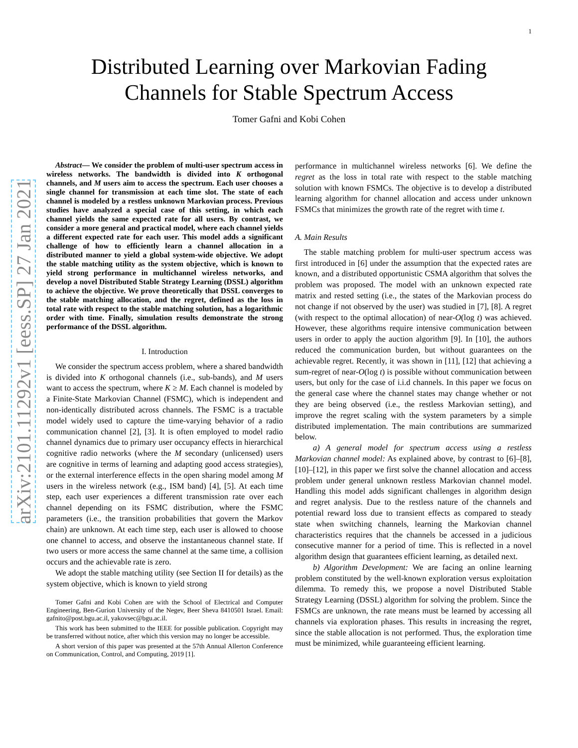1
arXiv:2101.11292v1 [eess.SP] 27 Jan 2021
Distributed Learning over Markovian Fading
Channels for Stable Spectrum Access
Tomer Gafni and Kobi Cohen
Abstract— We consider the problem of multi-user spectrum access in wireless networks. The bandwidth is divided into K orthogonal channels, and M users aim to access the spectrum. Each user chooses a single channel for transmission at each time slot. The state of each channel is modeled by a restless unknown Markovian process. Previous studies have analyzed a special case of this setting, in which each channel yields the same expected rate for all users. By contrast, we consider a more general and practical model, where each channel yields a different expected rate for each user. This model adds a significant challenge of how to efficiently learn a channel allocation in a distributed manner to yield a global system-wide objective. We adopt the stable matching utility as the system objective, which is known to yield strong performance in multichannel wireless networks, and develop a novel Distributed Stable Strategy Learning (DSSL) algorithm to achieve the objective. We prove theoretically that DSSL converges to the stable matching allocation, and the regret, defined as the loss in total rate with respect to the stable matching solution, has a logarithmic order with time. Finally, simulation results demonstrate the strong performance of the DSSL algorithm.
I. Introduction
We consider the spectrum access problem, where a shared bandwidth is divided into K orthogonal channels (i.e., sub-bands), and M users want to access the spectrum, where K ≥ M. Each channel is modeled by a Finite-State Markovian Channel (FSMC), which is independent and non-identically distributed across channels. The FSMC is a tractable model widely used to capture the time-varying behavior of a radio communication channel [2], [3]. It is often employed to model radio channel dynamics due to primary user occupancy effects in hierarchical cognitive radio networks (where the M secondary (unlicensed) users are cognitive in terms of learning and adapting good access strategies), or the external interference effects in the open sharing model among M users in the wireless network (e.g., ISM band) [4], [5]. At each time step, each user experiences a different transmission rate over each channel depending on its FSMC distribution, where the FSMC parameters (i.e., the transition probabilities that govern the Markov chain) are unknown. At each time step, each user is allowed to choose one channel to access, and observe the instantaneous channel state. If two users or more access the same channel at the same time, a collision occurs and the achievable rate is zero.
We adopt the stable matching utility (see Section II for details) as the system objective, which is known to yield strong
Tomer Gafni and Kobi Cohen are with the School of Electrical and Computer Engineering, Ben-Gurion University of the Negev, Beer Sheva 8410501 Israel. Email: gafnito@post.bgu.ac.il, yakovsec@bgu.ac.il.
This work has been submitted to the IEEE for possible publication. Copyright may be transferred without notice, after which this version may no longer be accessible.
A short version of this paper was presented at the 57th Annual Allerton Conference on Communication, Control, and Computing, 2019 [1].
performance in multichannel wireless networks [6]. We define the regret as the loss in total rate with respect to the stable matching solution with known FSMCs. The objective is to develop a distributed learning algorithm for channel allocation and access under unknown FSMCs that minimizes the growth rate of the regret with time t.
A. Main Results
The stable matching problem for multi-user spectrum access was first introduced in [6] under the assumption that the expected rates are known, and a distributed opportunistic CSMA algorithm that solves the problem was proposed. The model with an unknown expected rate matrix and rested setting (i.e., the states of the Markovian process do not change if not observed by the user) was studied in [7], [8]. A regret (with respect to the optimal allocation) of near-O(log t) was achieved. However, these algorithms require intensive communication between users in order to apply the auction algorithm [9]. In [10], the authors reduced the communication burden, but without guarantees on the achievable regret. Recently, it was shown in [11], [12] that achieving a sum-regret of near-O(log t) is possible without communication between users, but only for the case of i.i.d channels. In this paper we focus on the general case where the channel states may change whether or not they are being observed (i.e., the restless Markovian setting), and improve the regret scaling with the system parameters by a simple distributed implementation. The main contributions are summarized below.
a) A general model for spectrum access using a restless Markovian channel model: As explained above, by contrast to [6]–[8], [10]–[12], in this paper we first solve the channel allocation and access problem under general unknown restless Markovian channel model. Handling this model adds significant challenges in algorithm design and regret analysis. Due to the restless nature of the channels and potential reward loss due to transient effects as compared to steady state when switching channels, learning the Markovian channel characteristics requires that the channels be accessed in a judicious consecutive manner for a period of time. This is reflected in a novel algorithm design that guarantees efficient learning, as detailed next.
b) Algorithm Development: We are facing an online learning problem constituted by the well-known exploration versus exploitation dilemma. To remedy this, we propose a novel Distributed Stable Strategy Learning (DSSL) algorithm for solving the problem. Since the FSMCs are unknown, the rate means must be learned by accessing all channels via exploration phases. This results in increasing the regret, since the stable allocation is not performed. Thus, the exploration time must be minimized, while guaranteeing efficient learning.